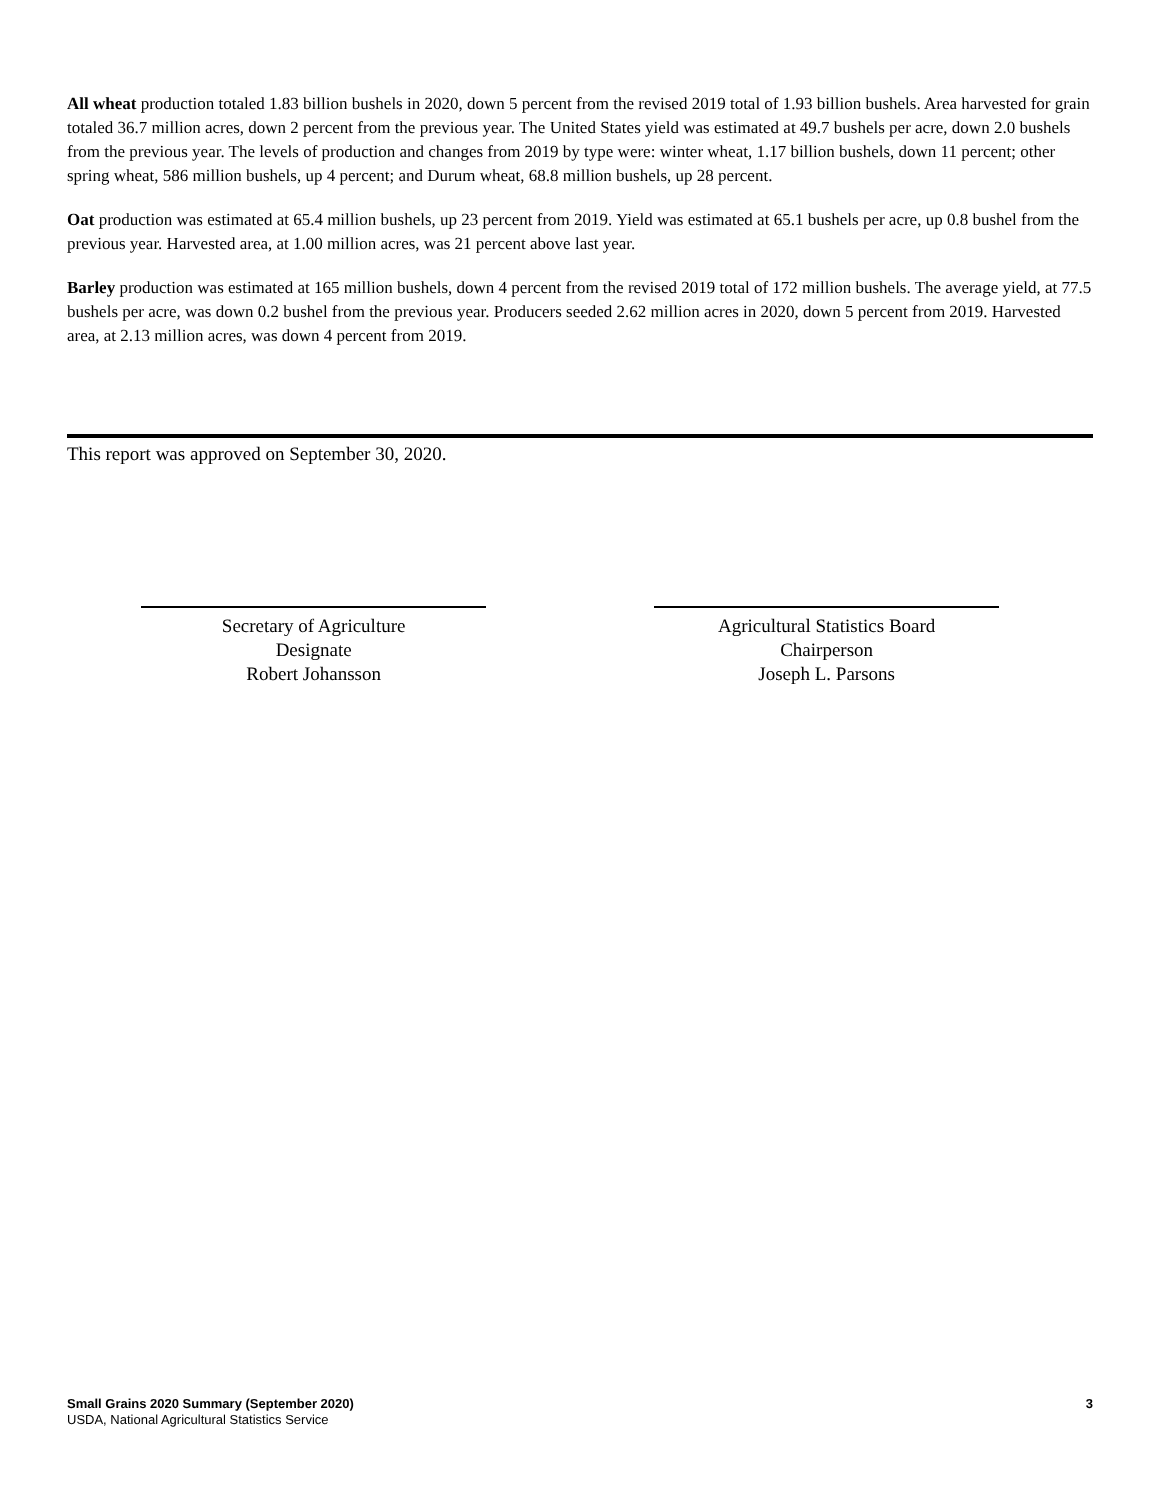All wheat production totaled 1.83 billion bushels in 2020, down 5 percent from the revised 2019 total of 1.93 billion bushels. Area harvested for grain totaled 36.7 million acres, down 2 percent from the previous year. The United States yield was estimated at 49.7 bushels per acre, down 2.0 bushels from the previous year. The levels of production and changes from 2019 by type were: winter wheat, 1.17 billion bushels, down 11 percent; other spring wheat, 586 million bushels, up 4 percent; and Durum wheat, 68.8 million bushels, up 28 percent.
Oat production was estimated at 65.4 million bushels, up 23 percent from 2019. Yield was estimated at 65.1 bushels per acre, up 0.8 bushel from the previous year. Harvested area, at 1.00 million acres, was 21 percent above last year.
Barley production was estimated at 165 million bushels, down 4 percent from the revised 2019 total of 172 million bushels. The average yield, at 77.5 bushels per acre, was down 0.2 bushel from the previous year. Producers seeded 2.62 million acres in 2020, down 5 percent from 2019. Harvested area, at 2.13 million acres, was down 4 percent from 2019.
This report was approved on September 30, 2020.
Secretary of Agriculture
Designate
Robert Johansson
Agricultural Statistics Board
Chairperson
Joseph L. Parsons
Small Grains 2020 Summary (September 2020)
USDA, National Agricultural Statistics Service
3